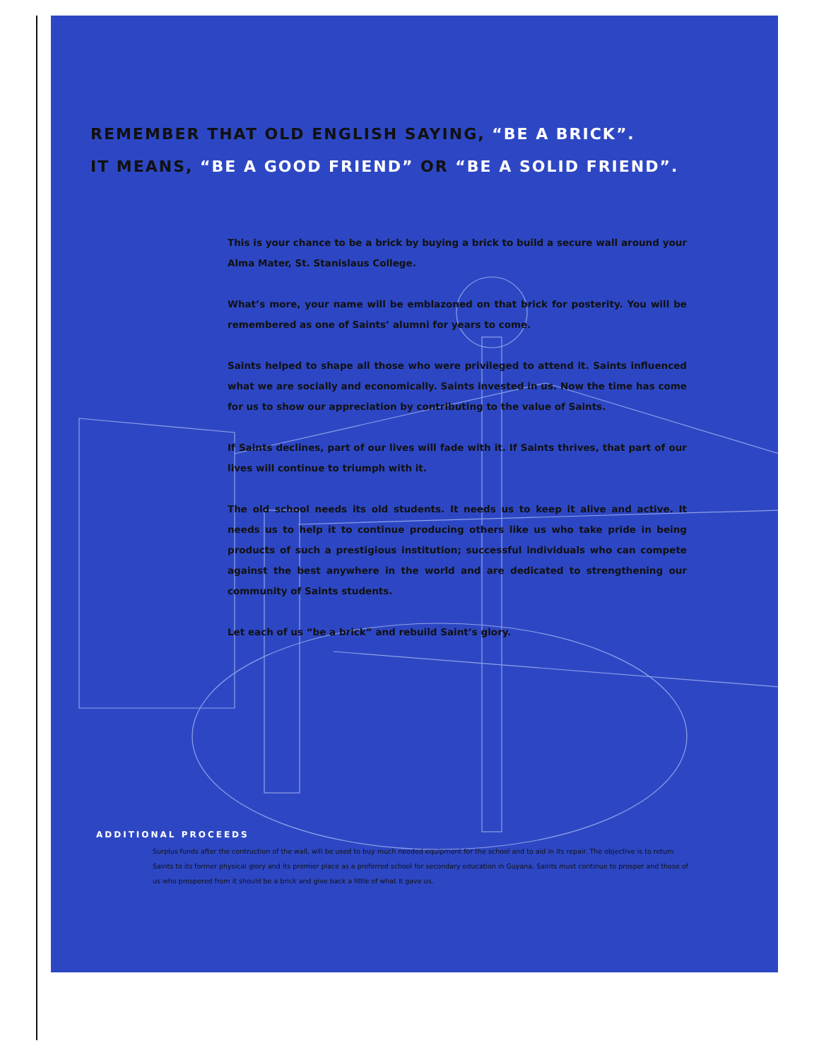REMEMBER THAT OLD ENGLISH SAYING, “BE A BRICK”.
IT MEANS, “BE A GOOD FRIEND” OR “BE A SOLID FRIEND”.
This is your chance to be a brick by buying a brick to build a secure wall around your Alma Mater, St. Stanislaus College.
What’s more, your name will be emblazoned on that brick for posterity. You will be remembered as one of Saints’ alumni for years to come.
Saints helped to shape all those who were privileged to attend it. Saints influenced what we are socially and economically. Saints invested in us. Now the time has come for us to show our appreciation by contributing to the value of Saints.
If Saints declines, part of our lives will fade with it. If Saints thrives, that part of our lives will continue to triumph with it.
The old school needs its old students. It needs us to keep it alive and active. It needs us to help it to continue producing others like us who take pride in being products of such a prestigious institution; successful individuals who can compete against the best anywhere in the world and are dedicated to strengthening our community of Saints students.
Let each of us “be a brick” and rebuild Saint’s glory.
ADDITIONAL PROCEEDS
Surplus funds after the contruction of the wall, will be used to buy much needed equipment for the school and to aid in its repair. The objective is to return Saints to its former physical glory and its premier place as a preferred school for secondary education in Guyana. Saints must continue to prosper and those of us who prospered from it should be a brick and give back a little of what it gave us.